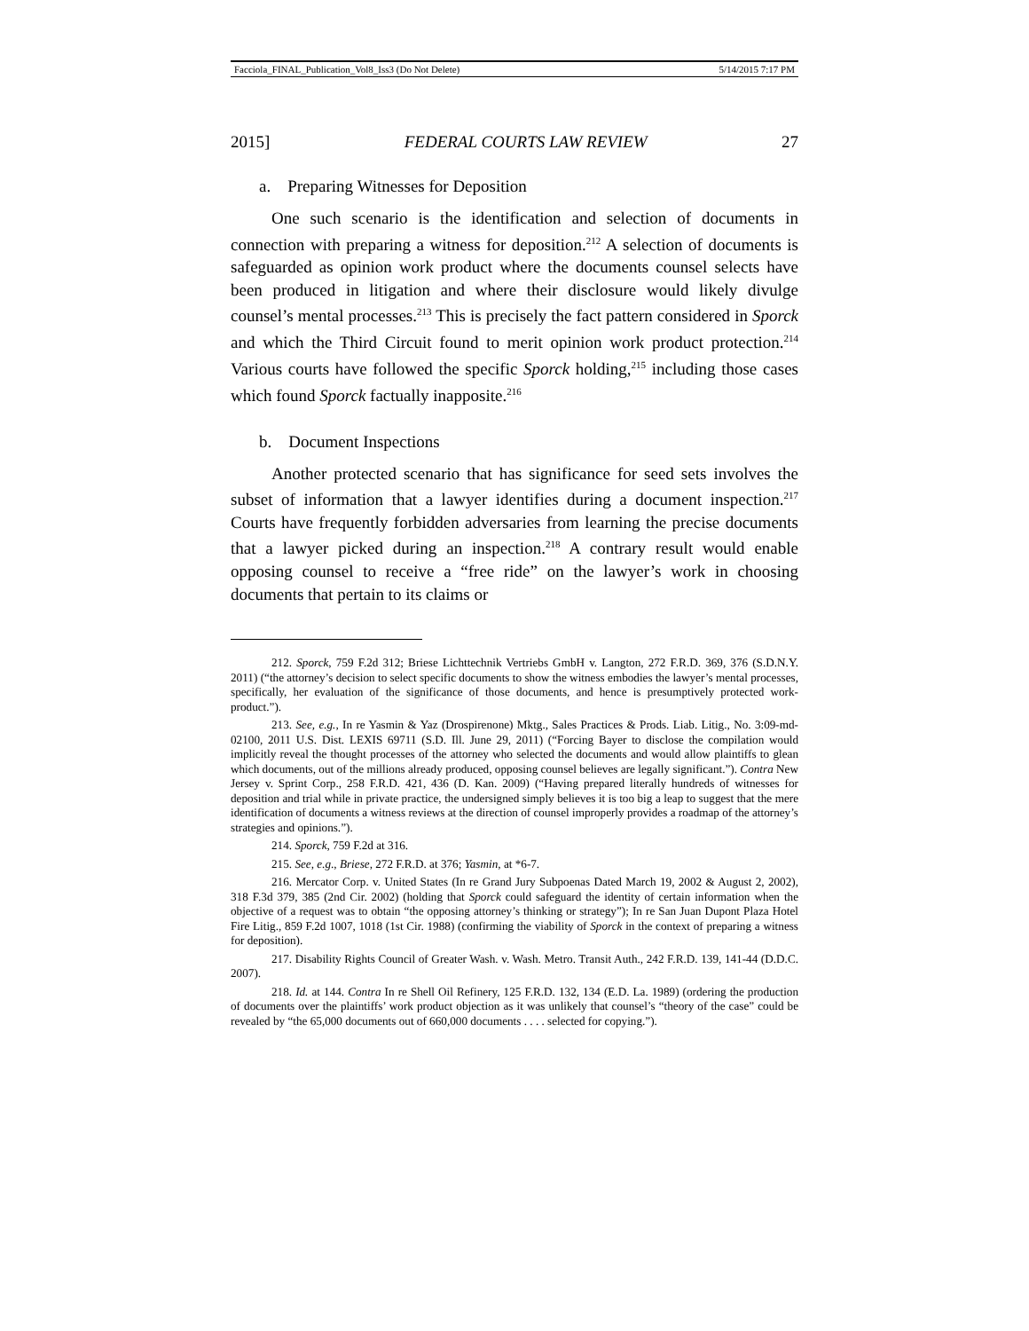Facciola_FINAL_Publication_Vol8_Iss3 (Do Not Delete) 5/14/2015 7:17 PM
2015] FEDERAL COURTS LAW REVIEW 27
a. Preparing Witnesses for Deposition
One such scenario is the identification and selection of documents in connection with preparing a witness for deposition.<sup>212</sup> A selection of documents is safeguarded as opinion work product where the documents counsel selects have been produced in litigation and where their disclosure would likely divulge counsel’s mental processes.<sup>213</sup> This is precisely the fact pattern considered in Sporck and which the Third Circuit found to merit opinion work product protection.<sup>214</sup> Various courts have followed the specific Sporck holding,<sup>215</sup> including those cases which found Sporck factually inapposite.<sup>216</sup>
b. Document Inspections
Another protected scenario that has significance for seed sets involves the subset of information that a lawyer identifies during a document inspection.<sup>217</sup> Courts have frequently forbidden adversaries from learning the precise documents that a lawyer picked during an inspection.<sup>218</sup> A contrary result would enable opposing counsel to receive a “free ride” on the lawyer’s work in choosing documents that pertain to its claims or
212. Sporck, 759 F.2d 312; Briese Lichttechnik Vertriebs GmbH v. Langton, 272 F.R.D. 369, 376 (S.D.N.Y. 2011) (“the attorney’s decision to select specific documents to show the witness embodies the lawyer’s mental processes, specifically, her evaluation of the significance of those documents, and hence is presumptively protected work-product.”).
213. See, e.g., In re Yasmin & Yaz (Drospirenone) Mktg., Sales Practices & Prods. Liab. Litig., No. 3:09-md-02100, 2011 U.S. Dist. LEXIS 69711 (S.D. Ill. June 29, 2011) (“Forcing Bayer to disclose the compilation would implicitly reveal the thought processes of the attorney who selected the documents and would allow plaintiffs to glean which documents, out of the millions already produced, opposing counsel believes are legally significant.”). Contra New Jersey v. Sprint Corp., 258 F.R.D. 421, 436 (D. Kan. 2009) (“Having prepared literally hundreds of witnesses for deposition and trial while in private practice, the undersigned simply believes it is too big a leap to suggest that the mere identification of documents a witness reviews at the direction of counsel improperly provides a roadmap of the attorney’s strategies and opinions.”).
214. Sporck, 759 F.2d at 316.
215. See, e.g., Briese, 272 F.R.D. at 376; Yasmin, at *6-7.
216. Mercator Corp. v. United States (In re Grand Jury Subpoenas Dated March 19, 2002 & August 2, 2002), 318 F.3d 379, 385 (2nd Cir. 2002) (holding that Sporck could safeguard the identity of certain information when the objective of a request was to obtain “the opposing attorney’s thinking or strategy”); In re San Juan Dupont Plaza Hotel Fire Litig., 859 F.2d 1007, 1018 (1st Cir. 1988) (confirming the viability of Sporck in the context of preparing a witness for deposition).
217. Disability Rights Council of Greater Wash. v. Wash. Metro. Transit Auth., 242 F.R.D. 139, 141-44 (D.D.C. 2007).
218. Id. at 144. Contra In re Shell Oil Refinery, 125 F.R.D. 132, 134 (E.D. La. 1989) (ordering the production of documents over the plaintiffs’ work product objection as it was unlikely that counsel’s “theory of the case” could be revealed by “the 65,000 documents out of 660,000 documents . . . . selected for copying.”).